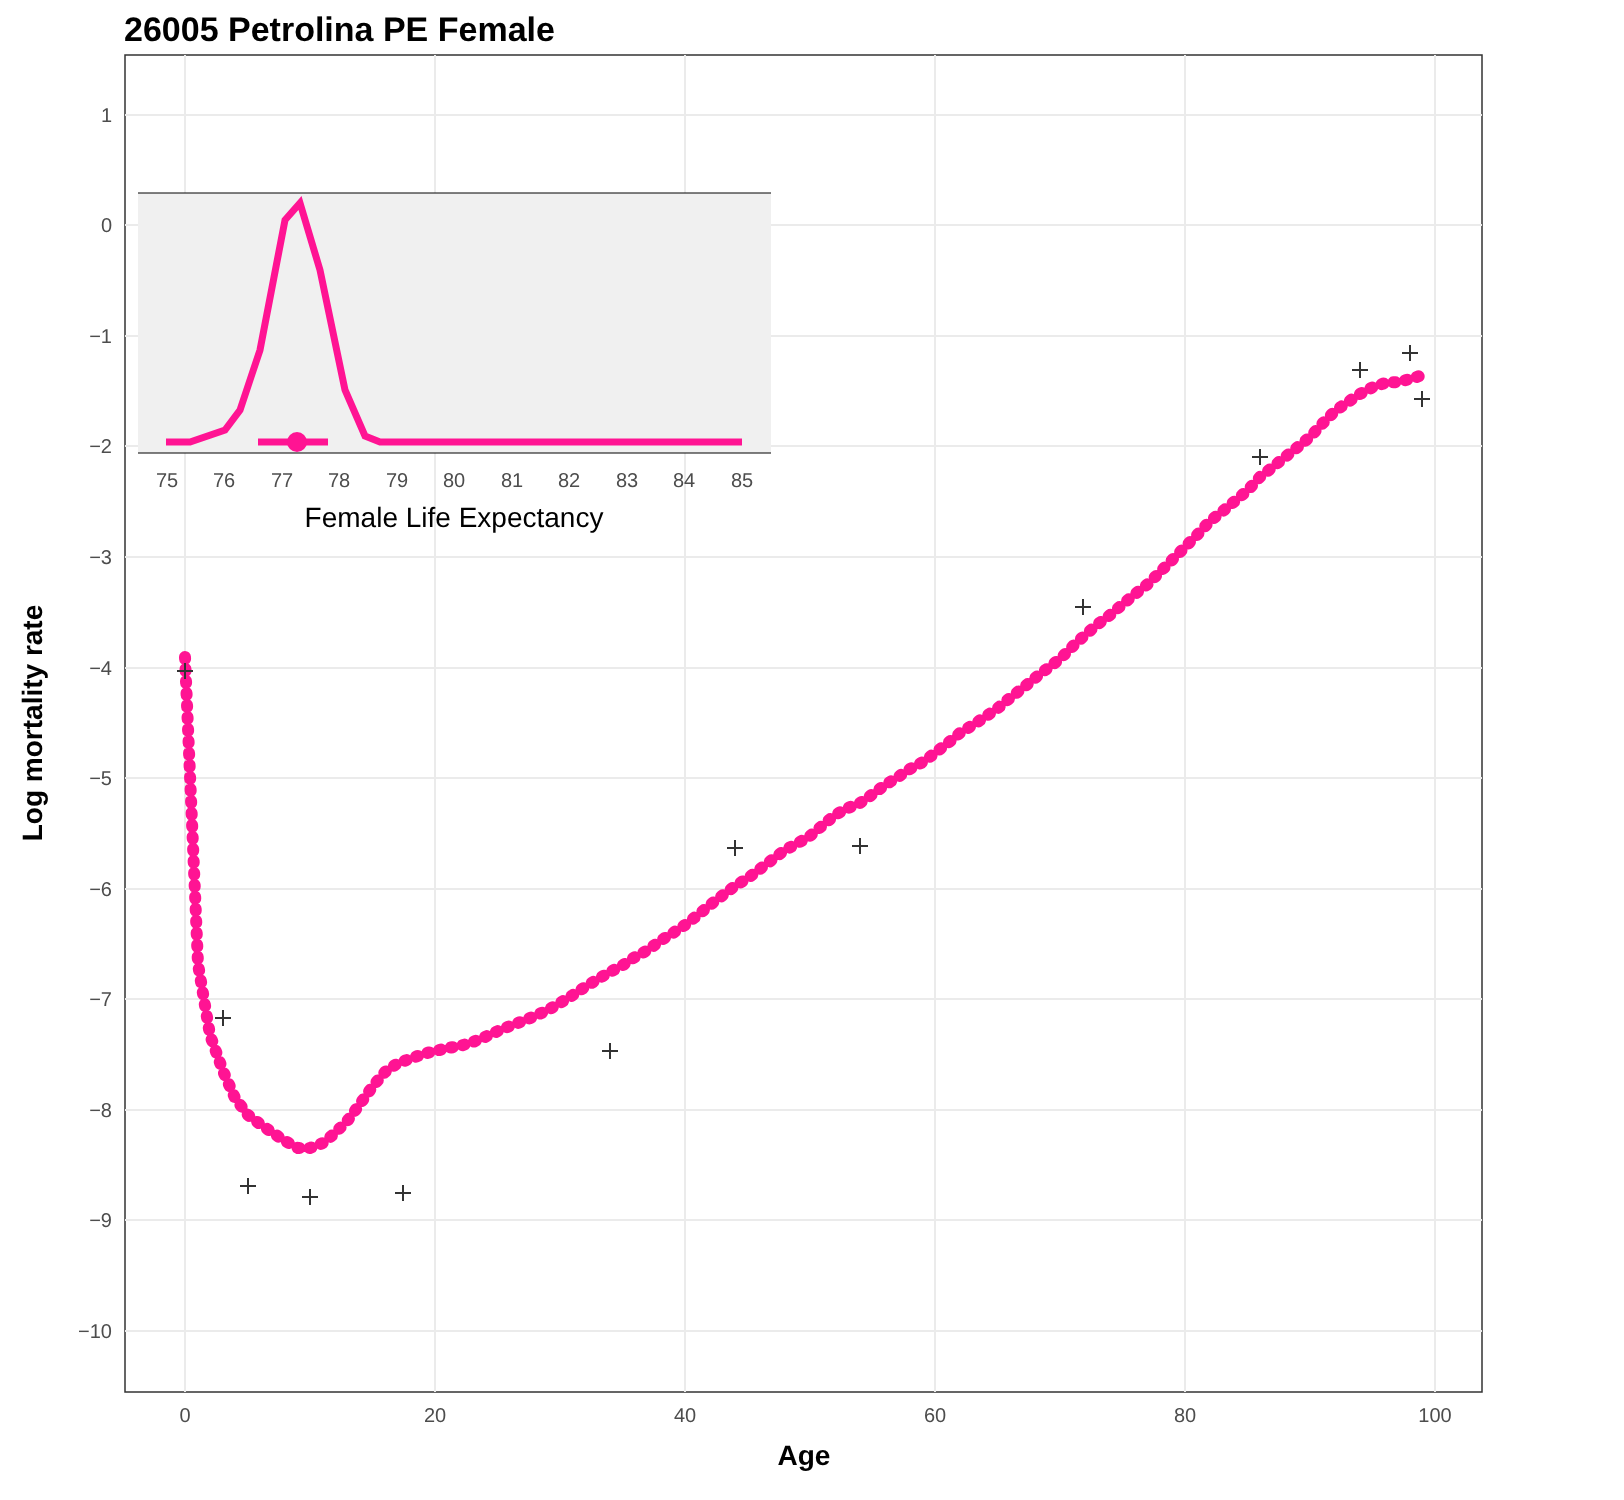26005 Petrolina PE Female
1
0
−1
−2
−3
−4
−5
−6
−7
−8
−9
−10
0
20
40
60
80
100
Age
Log mortality rate
75
76
77
78
79
80
81
82
83
84
85
Female Life Expectancy